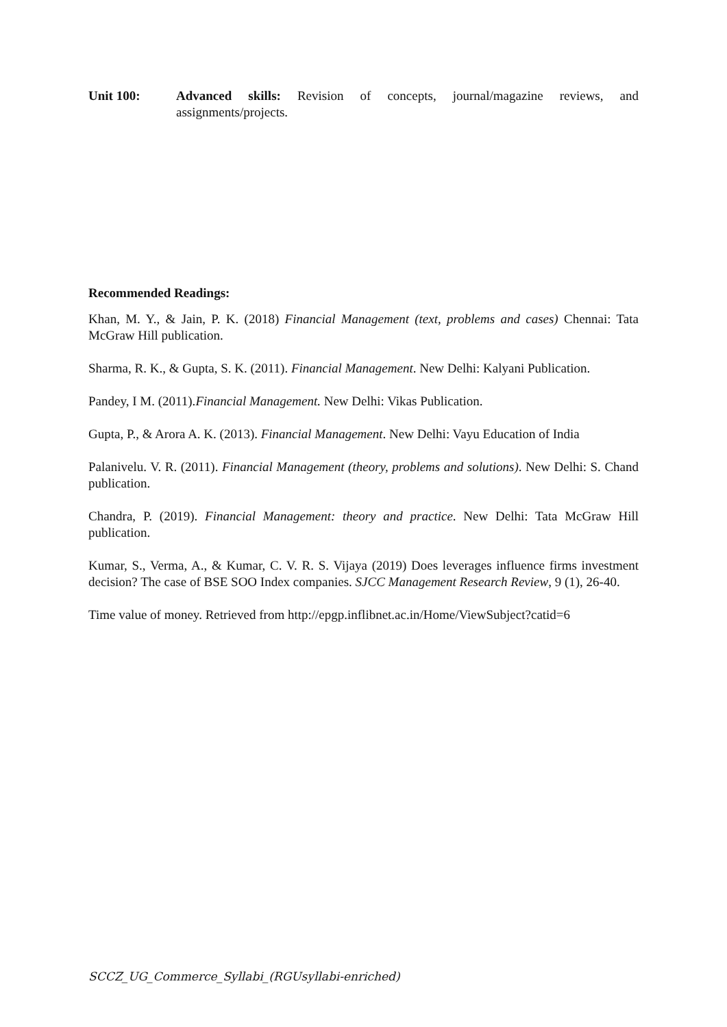Unit 100: Advanced skills: Revision of concepts, journal/magazine reviews, and assignments/projects.
Recommended Readings:
Khan, M. Y., & Jain, P. K. (2018) Financial Management (text, problems and cases) Chennai: Tata McGraw Hill publication.
Sharma, R. K., & Gupta, S. K. (2011). Financial Management. New Delhi: Kalyani Publication.
Pandey, I M. (2011).Financial Management. New Delhi: Vikas Publication.
Gupta, P., & Arora A. K. (2013). Financial Management. New Delhi: Vayu Education of India
Palanivelu. V. R. (2011). Financial Management (theory, problems and solutions). New Delhi: S. Chand publication.
Chandra, P. (2019). Financial Management: theory and practice. New Delhi: Tata McGraw Hill publication.
Kumar, S., Verma, A., & Kumar, C. V. R. S. Vijaya (2019) Does leverages influence firms investment decision? The case of BSE SOO Index companies. SJCC Management Research Review, 9 (1), 26-40.
Time value of money. Retrieved from http://epgp.inflibnet.ac.in/Home/ViewSubject?catid=6
SCCZ_UG_Commerce_Syllabi_(RGUsyllabi-enriched)